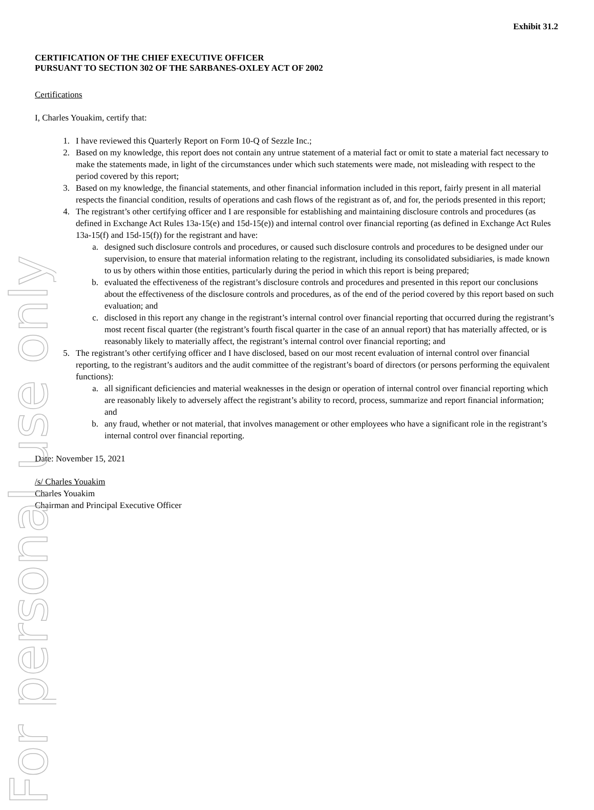For personal use only
Exhibit 31.2
CERTIFICATION OF THE CHIEF EXECUTIVE OFFICER
PURSUANT TO SECTION 302 OF THE SARBANES-OXLEY ACT OF 2002
Certifications
I, Charles Youakim, certify that:
1. I have reviewed this Quarterly Report on Form 10-Q of Sezzle Inc.;
2. Based on my knowledge, this report does not contain any untrue statement of a material fact or omit to state a material fact necessary to make the statements made, in light of the circumstances under which such statements were made, not misleading with respect to the period covered by this report;
3. Based on my knowledge, the financial statements, and other financial information included in this report, fairly present in all material respects the financial condition, results of operations and cash flows of the registrant as of, and for, the periods presented in this report;
4. The registrant’s other certifying officer and I are responsible for establishing and maintaining disclosure controls and procedures (as defined in Exchange Act Rules 13a-15(e) and 15d-15(e)) and internal control over financial reporting (as defined in Exchange Act Rules 13a-15(f) and 15d-15(f)) for the registrant and have:
a. designed such disclosure controls and procedures, or caused such disclosure controls and procedures to be designed under our supervision, to ensure that material information relating to the registrant, including its consolidated subsidiaries, is made known to us by others within those entities, particularly during the period in which this report is being prepared;
b. evaluated the effectiveness of the registrant’s disclosure controls and procedures and presented in this report our conclusions about the effectiveness of the disclosure controls and procedures, as of the end of the period covered by this report based on such evaluation; and
c. disclosed in this report any change in the registrant’s internal control over financial reporting that occurred during the registrant’s most recent fiscal quarter (the registrant’s fourth fiscal quarter in the case of an annual report) that has materially affected, or is reasonably likely to materially affect, the registrant’s internal control over financial reporting; and
5. The registrant’s other certifying officer and I have disclosed, based on our most recent evaluation of internal control over financial reporting, to the registrant’s auditors and the audit committee of the registrant’s board of directors (or persons performing the equivalent functions):
a. all significant deficiencies and material weaknesses in the design or operation of internal control over financial reporting which are reasonably likely to adversely affect the registrant’s ability to record, process, summarize and report financial information; and
b. any fraud, whether or not material, that involves management or other employees who have a significant role in the registrant’s internal control over financial reporting.
Date: November 15, 2021
/s/ Charles Youakim
Charles Youakim
Chairman and Principal Executive Officer